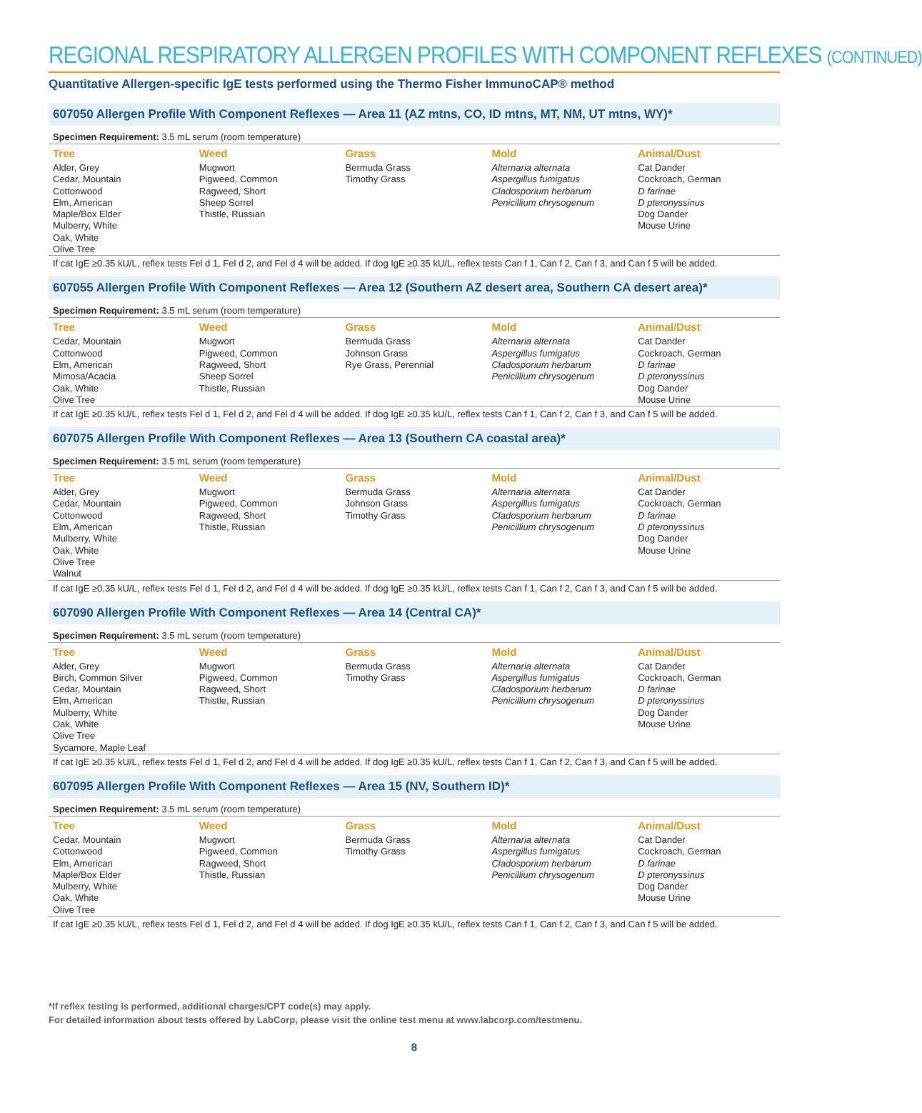REGIONAL RESPIRATORY ALLERGEN PROFILES WITH COMPONENT REFLEXES (CONTINUED)
Quantitative Allergen-specific IgE tests performed using the Thermo Fisher ImmunoCAP® method
607050 Allergen Profile With Component Reflexes — Area 11 (AZ mtns, CO, ID mtns, MT, NM, UT mtns, WY)*
Specimen Requirement: 3.5 mL serum (room temperature)
| Tree | Weed | Grass | Mold | Animal/Dust |
| --- | --- | --- | --- | --- |
| Alder, Grey Cedar, Mountain Cottonwood Elm, American Maple/Box Elder Mulberry, White Oak, White Olive Tree | Mugwort Pigweed, Common Ragweed, Short Sheep Sorrel Thistle, Russian | Bermuda Grass Timothy Grass | Alternaria alternata Aspergillus fumigatus Cladosporium herbarum Penicillium chrysogenum | Cat Dander Cockroach, German D farinae D pteronyssinus Dog Dander Mouse Urine |
If cat IgE ≥0.35 kU/L, reflex tests Fel d 1, Fel d 2, and Fel d 4 will be added. If dog IgE ≥0.35 kU/L, reflex tests Can f 1, Can f 2, Can f 3, and Can f 5 will be added.
607055 Allergen Profile With Component Reflexes — Area 12 (Southern AZ desert area, Southern CA desert area)*
Specimen Requirement: 3.5 mL serum (room temperature)
| Tree | Weed | Grass | Mold | Animal/Dust |
| --- | --- | --- | --- | --- |
| Cedar, Mountain Cottonwood Elm, American Mimosa/Acacia Oak, White Olive Tree | Mugwort Pigweed, Common Ragweed, Short Sheep Sorrel Thistle, Russian | Bermuda Grass Johnson Grass Rye Grass, Perennial | Alternaria alternata Aspergillus fumigatus Cladosporium herbarum Penicillium chrysogenum | Cat Dander Cockroach, German D farinae D pteronyssinus Dog Dander Mouse Urine |
If cat IgE ≥0.35 kU/L, reflex tests Fel d 1, Fel d 2, and Fel d 4 will be added. If dog IgE ≥0.35 kU/L, reflex tests Can f 1, Can f 2, Can f 3, and Can f 5 will be added.
607075 Allergen Profile With Component Reflexes — Area 13 (Southern CA coastal area)*
Specimen Requirement: 3.5 mL serum (room temperature)
| Tree | Weed | Grass | Mold | Animal/Dust |
| --- | --- | --- | --- | --- |
| Alder, Grey Cedar, Mountain Cottonwood Elm, American Mulberry, White Oak, White Olive Tree Walnut | Mugwort Pigweed, Common Ragweed, Short Thistle, Russian | Bermuda Grass Johnson Grass Timothy Grass | Alternaria alternata Aspergillus fumigatus Cladosporium herbarum Penicillium chrysogenum | Cat Dander Cockroach, German D farinae D pteronyssinus Dog Dander Mouse Urine |
If cat IgE ≥0.35 kU/L, reflex tests Fel d 1, Fel d 2, and Fel d 4 will be added. If dog IgE ≥0.35 kU/L, reflex tests Can f 1, Can f 2, Can f 3, and Can f 5 will be added.
607090 Allergen Profile With Component Reflexes — Area 14 (Central CA)*
Specimen Requirement: 3.5 mL serum (room temperature)
| Tree | Weed | Grass | Mold | Animal/Dust |
| --- | --- | --- | --- | --- |
| Alder, Grey Birch, Common Silver Cedar, Mountain Elm, American Mulberry, White Oak, White Olive Tree Sycamore, Maple Leaf | Mugwort Pigweed, Common Ragweed, Short Thistle, Russian | Bermuda Grass Timothy Grass | Alternaria alternata Aspergillus fumigatus Cladosporium herbarum Penicillium chrysogenum | Cat Dander Cockroach, German D farinae D pteronyssinus Dog Dander Mouse Urine |
If cat IgE ≥0.35 kU/L, reflex tests Fel d 1, Fel d 2, and Fel d 4 will be added. If dog IgE ≥0.35 kU/L, reflex tests Can f 1, Can f 2, Can f 3, and Can f 5 will be added.
607095 Allergen Profile With Component Reflexes — Area 15 (NV, Southern ID)*
Specimen Requirement: 3.5 mL serum (room temperature)
| Tree | Weed | Grass | Mold | Animal/Dust |
| --- | --- | --- | --- | --- |
| Cedar, Mountain Cottonwood Elm, American Maple/Box Elder Mulberry, White Oak, White Olive Tree | Mugwort Pigweed, Common Ragweed, Short Thistle, Russian | Bermuda Grass Timothy Grass | Alternaria alternata Aspergillus fumigatus Cladosporium herbarum Penicillium chrysogenum | Cat Dander Cockroach, German D farinae D pteronyssinus Dog Dander Mouse Urine |
If cat IgE ≥0.35 kU/L, reflex tests Fel d 1, Fel d 2, and Fel d 4 will be added. If dog IgE ≥0.35 kU/L, reflex tests Can f 1, Can f 2, Can f 3, and Can f 5 will be added.
*If reflex testing is performed, additional charges/CPT code(s) may apply.
For detailed information about tests offered by LabCorp, please visit the online test menu at www.labcorp.com/testmenu.
8